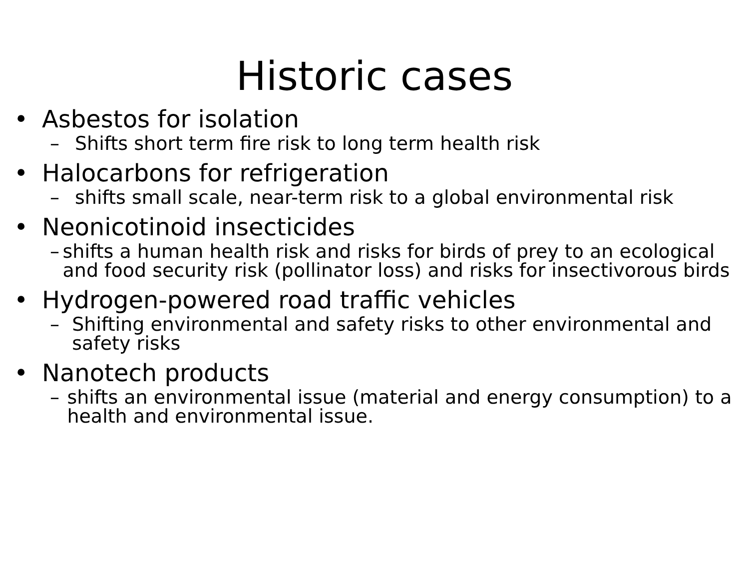Historic cases
• Asbestos for isolation
– Shifts short term fire risk to long term health risk
• Halocarbons for refrigeration
– shifts small scale, near-term risk to a global environmental risk
• Neonicotinoid insecticides
– shifts a human health risk and risks for birds of prey to an ecological and food security risk (pollinator loss) and risks for insectivorous birds
• Hydrogen-powered road traffic vehicles
– Shifting environmental and safety risks to other environmental and safety risks
• Nanotech products
– shifts an environmental issue (material and energy consumption) to a health and environmental issue.